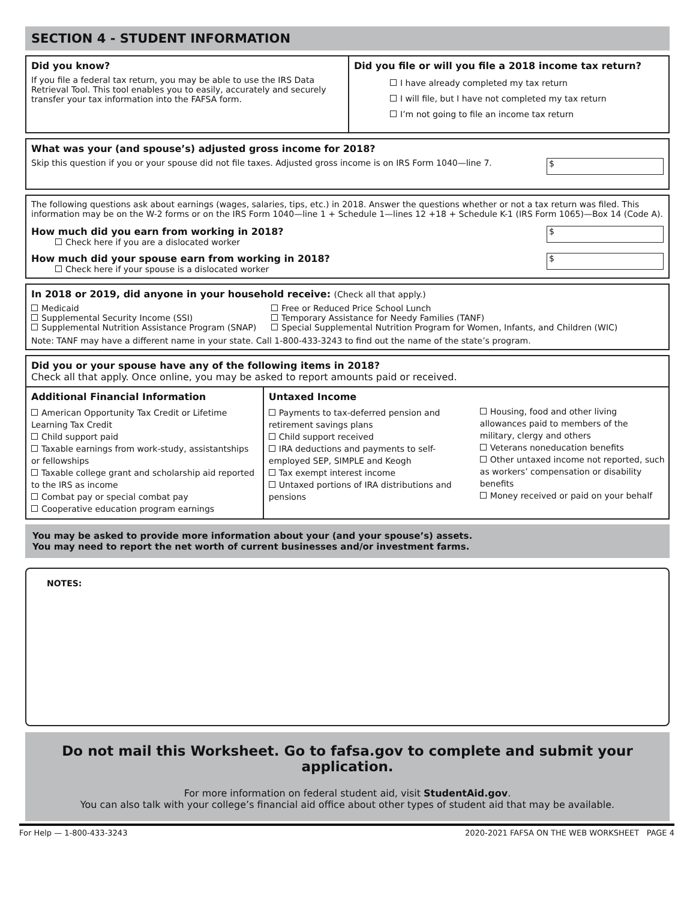SECTION 4 - STUDENT INFORMATION
Did you know?
If you file a federal tax return, you may be able to use the IRS Data Retrieval Tool. This tool enables you to easily, accurately and securely transfer your tax information into the FAFSA form.
Did you file or will you file a 2018 income tax return?
I have already completed my tax return
I will file, but I have not completed my tax return
I’m not going to file an income tax return
What was your (and spouse’s) adjusted gross income for 2018?
$
Skip this question if you or your spouse did not file taxes. Adjusted gross income is on IRS Form 1040—line 7.
The following questions ask about earnings (wages, salaries, tips, etc.) in 2018. Answer the questions whether or not a tax return was filed. This information may be on the W-2 forms or on the IRS Form 1040—line 1 + Schedule 1—lines 12 +18 + Schedule K-1 (IRS Form 1065)—Box 14 (Code A).
$
How much did you earn from working in 2018?
Check here if you are a dislocated worker
$
How much did your spouse earn from working in 2018?
Check here if your spouse is a dislocated worker
In 2018 or 2019, did anyone in your household receive: (Check all that apply.)
Medicaid
Supplemental Security Income (SSI)
Supplemental Nutrition Assistance Program (SNAP)
Free or Reduced Price School Lunch
Temporary Assistance for Needy Families (TANF)
Special Supplemental Nutrition Program for Women, Infants, and Children (WIC)
Note: TANF may have a different name in your state. Call 1-800-433-3243 to find out the name of the state’s program.
Did you or your spouse have any of the following items in 2018?
Check all that apply. Once online, you may be asked to report amounts paid or received.
Additional Financial Information
American Opportunity Tax Credit or Lifetime Learning Tax Credit
Child support paid
Taxable earnings from work-study, assistantships or fellowships
Taxable college grant and scholarship aid reported to the IRS as income
Combat pay or special combat pay
Cooperative education program earnings
Untaxed Income
Payments to tax-deferred pension and retirement savings plans
Child support received
IRA deductions and payments to self-employed SEP, SIMPLE and Keogh
Tax exempt interest income
Untaxed portions of IRA distributions and pensions
Housing, food and other living allowances paid to members of the military, clergy and others
Veterans noneducation benefits
Other untaxed income not reported, such as workers’ compensation or disability benefits
Money received or paid on your behalf
You may be asked to provide more information about your (and your spouse’s) assets.
You may need to report the net worth of current businesses and/or investment farms.
NOTES:
Do not mail this Worksheet. Go to fafsa.gov to complete and submit your application.
For more information on federal student aid, visit StudentAid.gov.
You can also talk with your college’s financial aid office about other types of student aid that may be available.
For Help — 1-800-433-3243 2020-2021 FAFSA ON THE WEB WORKSHEET PAGE 4